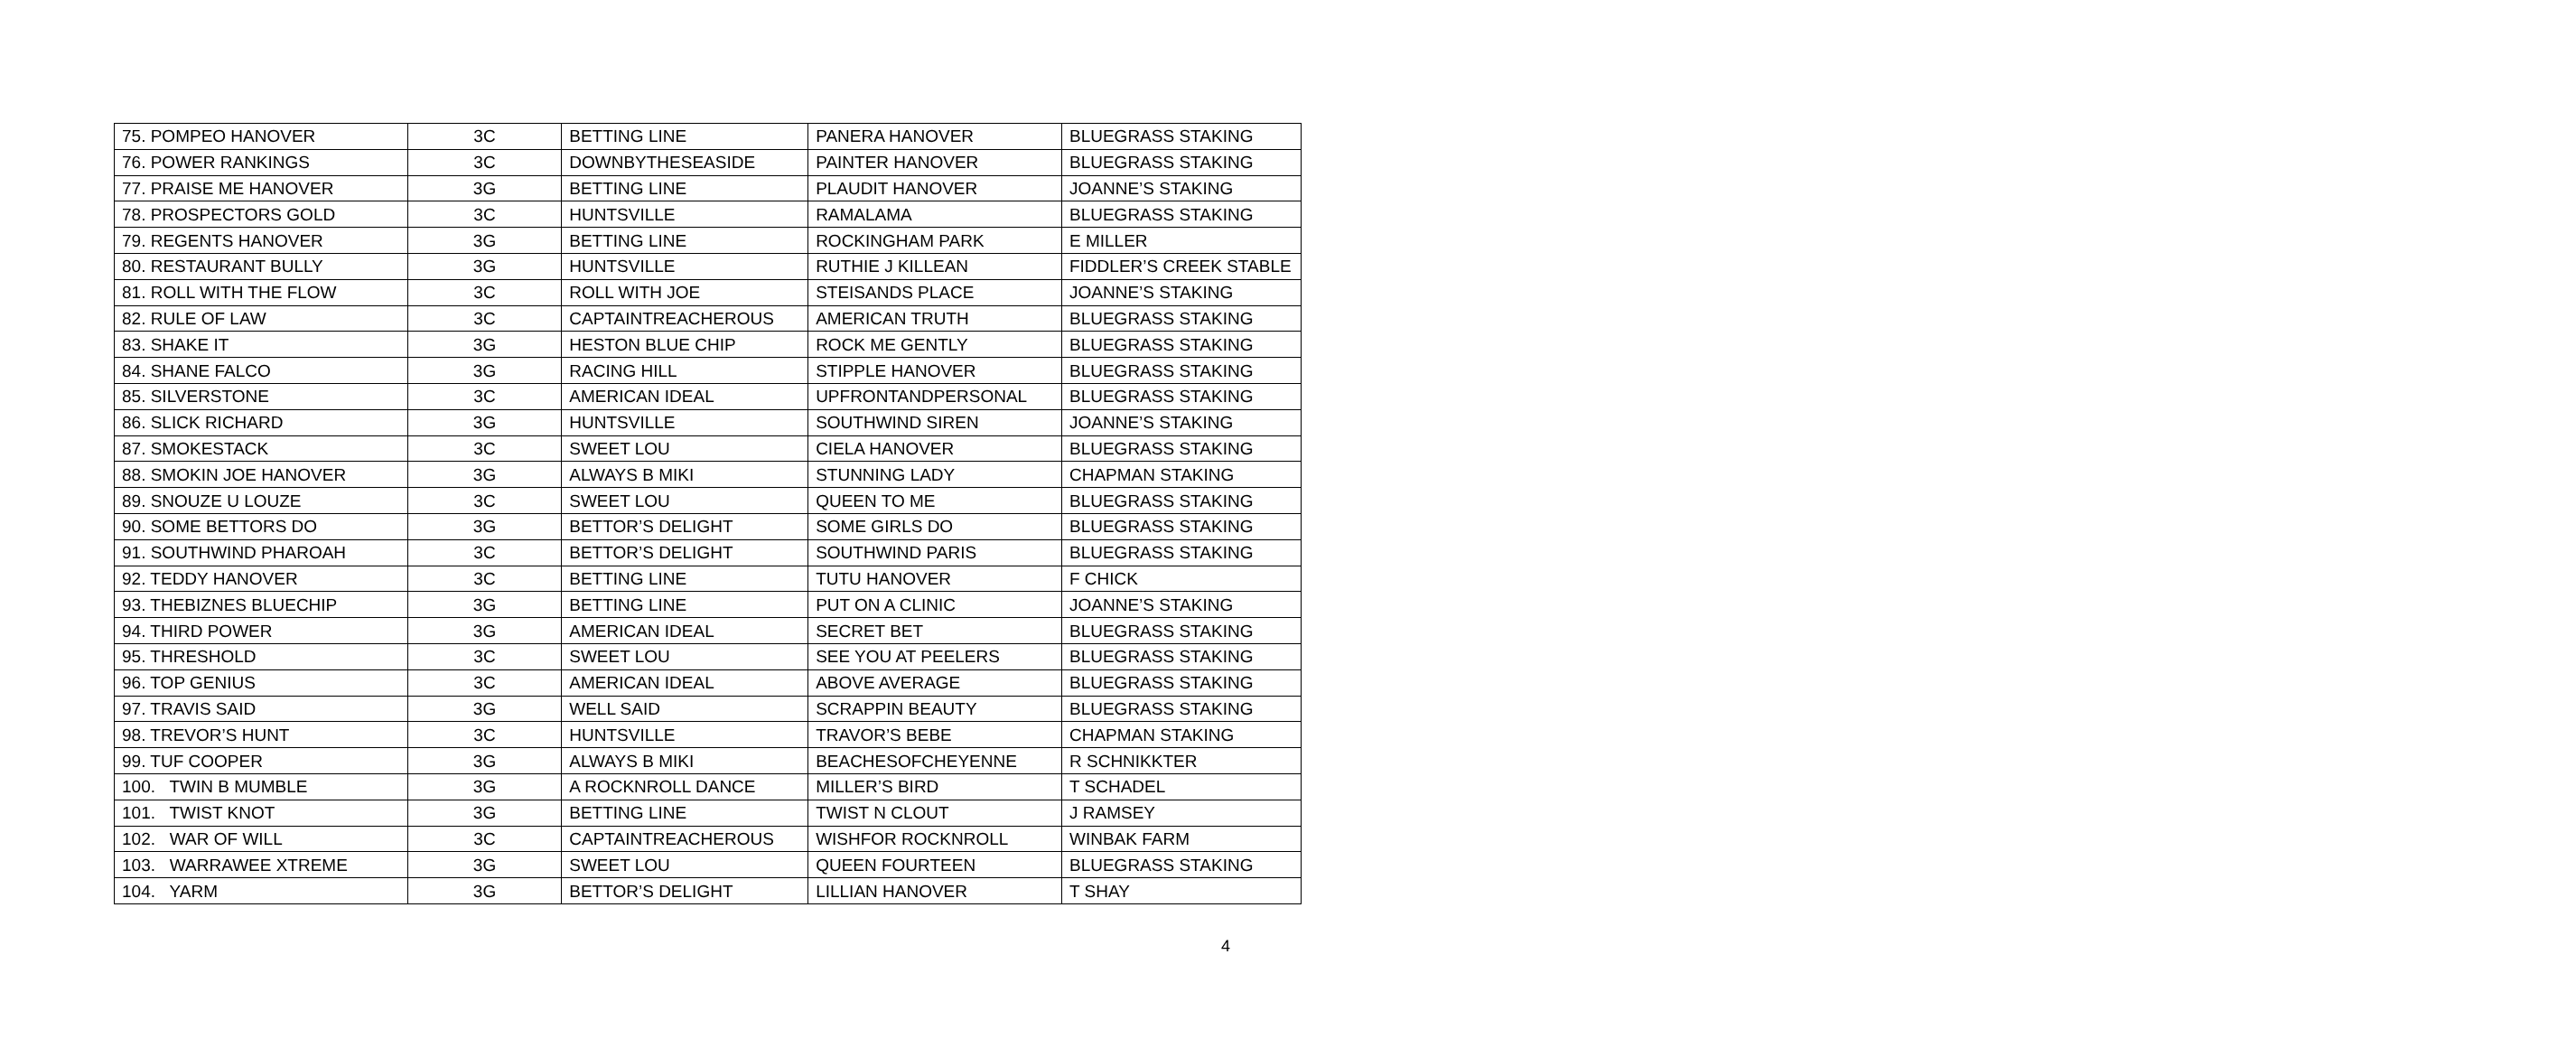| 75. POMPEO HANOVER | 3C | BETTING LINE | PANERA HANOVER | BLUEGRASS STAKING |
| 76. POWER RANKINGS | 3C | DOWNBYTHESEASIDE | PAINTER HANOVER | BLUEGRASS STAKING |
| 77. PRAISE ME HANOVER | 3G | BETTING LINE | PLAUDIT HANOVER | JOANNE’S STAKING |
| 78. PROSPECTORS GOLD | 3C | HUNTSVILLE | RAMALAMA | BLUEGRASS STAKING |
| 79. REGENTS HANOVER | 3G | BETTING LINE | ROCKINGHAM PARK | E MILLER |
| 80. RESTAURANT BULLY | 3G | HUNTSVILLE | RUTHIE J KILLEAN | FIDDLER’S CREEK STABLE |
| 81. ROLL WITH THE FLOW | 3C | ROLL WITH JOE | STEISANDS PLACE | JOANNE’S STAKING |
| 82. RULE OF LAW | 3C | CAPTAINTREACHEROUS | AMERICAN TRUTH | BLUEGRASS STAKING |
| 83. SHAKE IT | 3G | HESTON BLUE CHIP | ROCK ME GENTLY | BLUEGRASS STAKING |
| 84. SHANE FALCO | 3G | RACING HILL | STIPPLE HANOVER | BLUEGRASS STAKING |
| 85. SILVERSTONE | 3C | AMERICAN IDEAL | UPFRONTANDPERSONAL | BLUEGRASS STAKING |
| 86. SLICK RICHARD | 3G | HUNTSVILLE | SOUTHWIND SIREN | JOANNE’S STAKING |
| 87. SMOKESTACK | 3C | SWEET LOU | CIELA HANOVER | BLUEGRASS STAKING |
| 88. SMOKIN JOE HANOVER | 3G | ALWAYS B MIKI | STUNNING LADY | CHAPMAN STAKING |
| 89. SNOUZE U LOUZE | 3C | SWEET LOU | QUEEN TO ME | BLUEGRASS STAKING |
| 90. SOME BETTORS DO | 3G | BETTOR’S DELIGHT | SOME GIRLS DO | BLUEGRASS STAKING |
| 91. SOUTHWIND PHAROAH | 3C | BETTOR’S DELIGHT | SOUTHWIND PARIS | BLUEGRASS STAKING |
| 92. TEDDY HANOVER | 3C | BETTING LINE | TUTU HANOVER | F CHICK |
| 93. THEBIZNES BLUECHIP | 3G | BETTING LINE | PUT ON A CLINIC | JOANNE’S STAKING |
| 94. THIRD POWER | 3G | AMERICAN IDEAL | SECRET BET | BLUEGRASS STAKING |
| 95. THRESHOLD | 3C | SWEET LOU | SEE YOU AT PEELERS | BLUEGRASS STAKING |
| 96. TOP GENIUS | 3C | AMERICAN IDEAL | ABOVE AVERAGE | BLUEGRASS STAKING |
| 97. TRAVIS SAID | 3G | WELL SAID | SCRAPPIN BEAUTY | BLUEGRASS STAKING |
| 98. TREVOR’S HUNT | 3C | HUNTSVILLE | TRAVOR’S BEBE | CHAPMAN STAKING |
| 99. TUF COOPER | 3G | ALWAYS B MIKI | BEACHESOFCHEYENNE | R SCHNIKKTER |
| 100. TWIN B MUMBLE | 3G | A ROCKNROLL DANCE | MILLER’S BIRD | T SCHADEL |
| 101. TWIST KNOT | 3G | BETTING LINE | TWIST N CLOUT | J RAMSEY |
| 102. WAR OF WILL | 3C | CAPTAINTREACHEROUS | WISHFOR ROCKNROLL | WINBAK FARM |
| 103. WARRAWEE XTREME | 3G | SWEET LOU | QUEEN FOURTEEN | BLUEGRASS STAKING |
| 104. YARM | 3G | BETTOR’S DELIGHT | LILLIAN HANOVER | T SHAY |
4